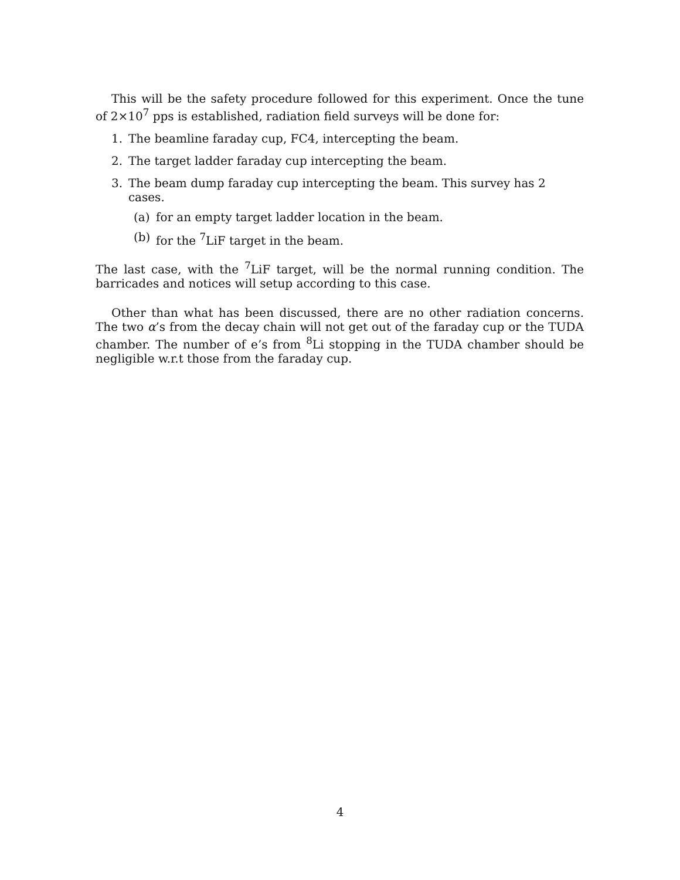This will be the safety procedure followed for this experiment. Once the tune of 2×10<sup>7</sup> pps is established, radiation field surveys will be done for:
1. The beamline faraday cup, FC4, intercepting the beam.
2. The target ladder faraday cup intercepting the beam.
3. The beam dump faraday cup intercepting the beam. This survey has 2 cases.
(a) for an empty target ladder location in the beam.
(b) for the <sup>7</sup>LiF target in the beam.
The last case, with the <sup>7</sup>LiF target, will be the normal running condition. The barricades and notices will setup according to this case.
Other than what has been discussed, there are no other radiation concerns. The two α’s from the decay chain will not get out of the faraday cup or the TUDA chamber. The number of e’s from <sup>8</sup>Li stopping in the TUDA chamber should be negligible w.r.t those from the faraday cup.
4